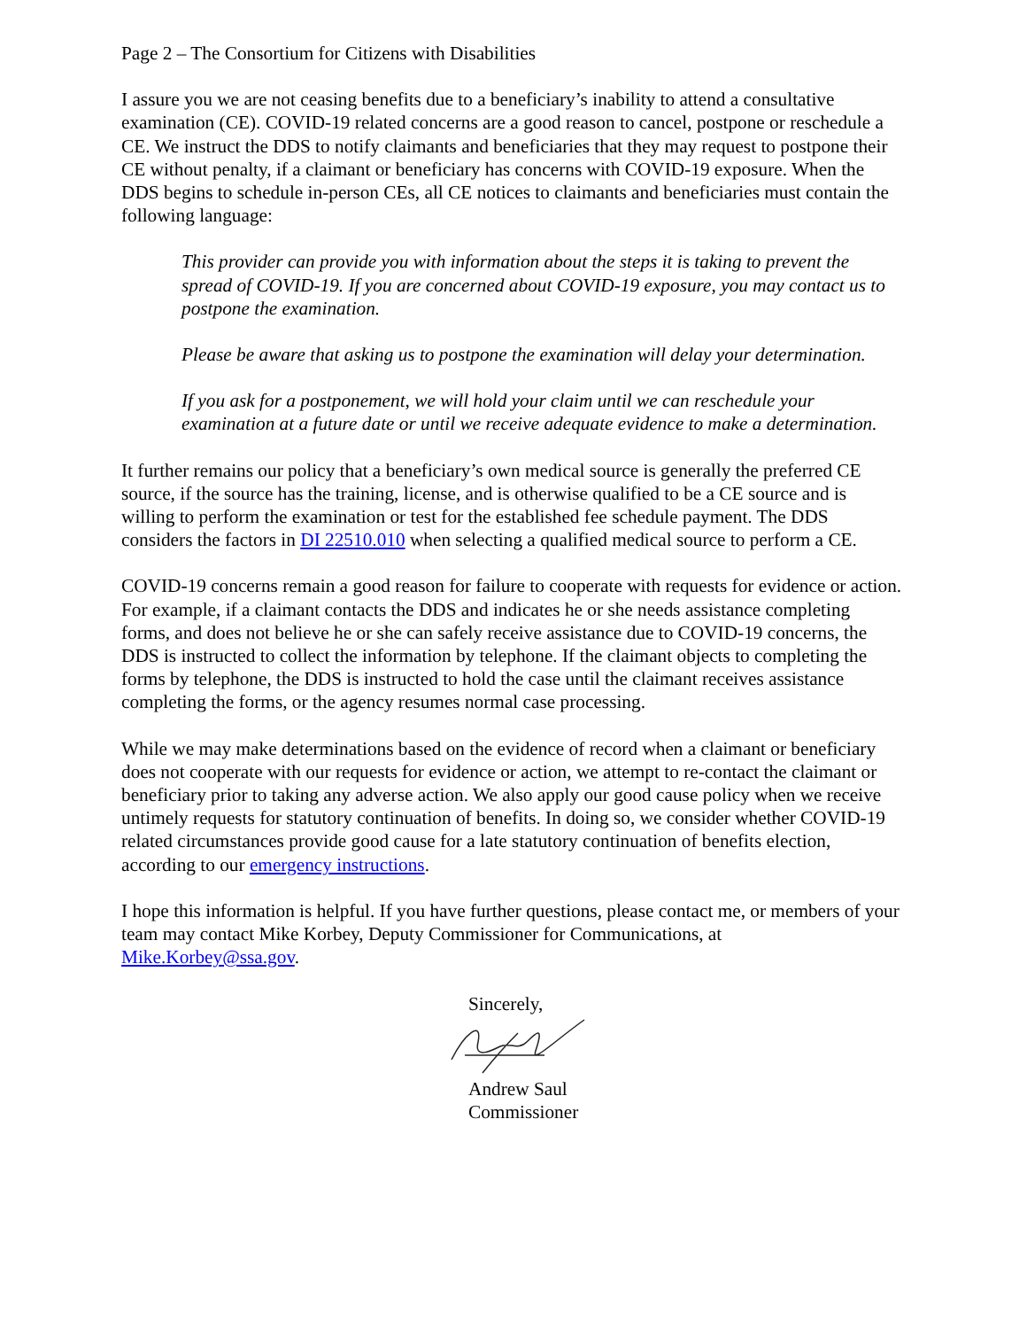Page 2 – The Consortium for Citizens with Disabilities
I assure you we are not ceasing benefits due to a beneficiary’s inability to attend a consultative examination (CE). COVID-19 related concerns are a good reason to cancel, postpone or reschedule a CE. We instruct the DDS to notify claimants and beneficiaries that they may request to postpone their CE without penalty, if a claimant or beneficiary has concerns with COVID-19 exposure. When the DDS begins to schedule in-person CEs, all CE notices to claimants and beneficiaries must contain the following language:
This provider can provide you with information about the steps it is taking to prevent the spread of COVID-19. If you are concerned about COVID-19 exposure, you may contact us to postpone the examination.
Please be aware that asking us to postpone the examination will delay your determination.
If you ask for a postponement, we will hold your claim until we can reschedule your examination at a future date or until we receive adequate evidence to make a determination.
It further remains our policy that a beneficiary’s own medical source is generally the preferred CE source, if the source has the training, license, and is otherwise qualified to be a CE source and is willing to perform the examination or test for the established fee schedule payment. The DDS considers the factors in DI 22510.010 when selecting a qualified medical source to perform a CE.
COVID-19 concerns remain a good reason for failure to cooperate with requests for evidence or action. For example, if a claimant contacts the DDS and indicates he or she needs assistance completing forms, and does not believe he or she can safely receive assistance due to COVID-19 concerns, the DDS is instructed to collect the information by telephone. If the claimant objects to completing the forms by telephone, the DDS is instructed to hold the case until the claimant receives assistance completing the forms, or the agency resumes normal case processing.
While we may make determinations based on the evidence of record when a claimant or beneficiary does not cooperate with our requests for evidence or action, we attempt to re-contact the claimant or beneficiary prior to taking any adverse action. We also apply our good cause policy when we receive untimely requests for statutory continuation of benefits. In doing so, we consider whether COVID-19 related circumstances provide good cause for a late statutory continuation of benefits election, according to our emergency instructions.
I hope this information is helpful. If you have further questions, please contact me, or members of your team may contact Mike Korbey, Deputy Commissioner for Communications, at Mike.Korbey@ssa.gov.
Sincerely,
Andrew Saul
Commissioner